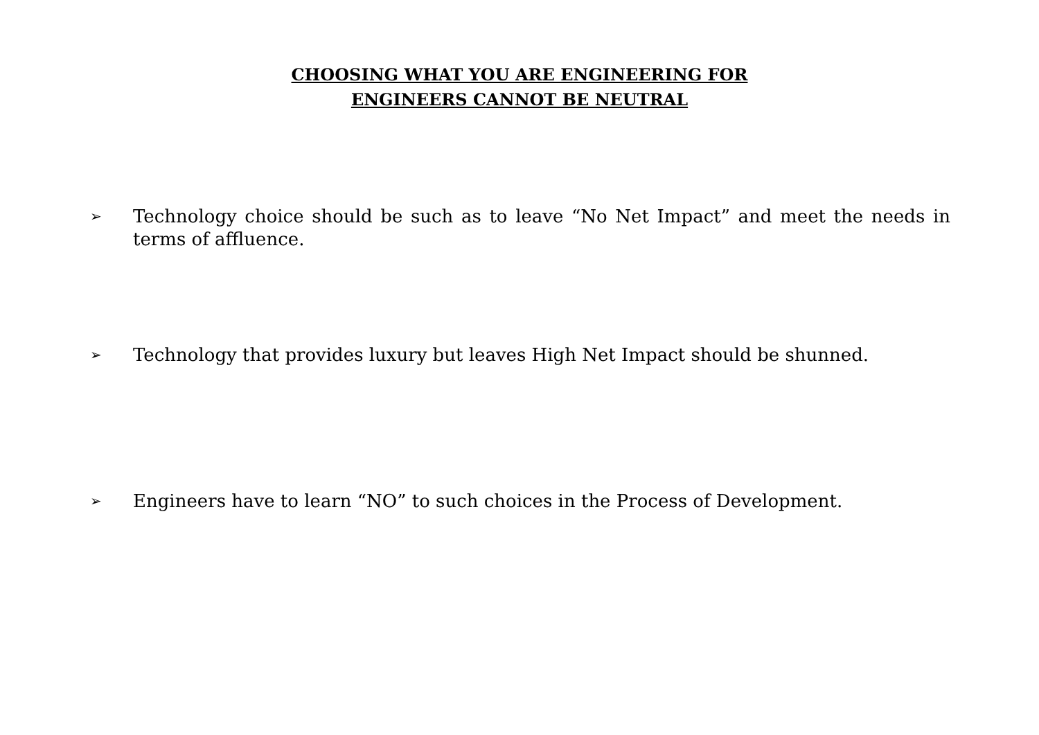CHOOSING WHAT YOU ARE ENGINEERING FOR
ENGINEERS CANNOT BE NEUTRAL
➢ Technology choice should be such as to leave “No Net Impact” and meet the needs in terms of affluence.
➢ Technology that provides luxury but leaves High Net Impact should be shunned.
➢ Engineers have to learn “NO” to such choices in the Process of Development.